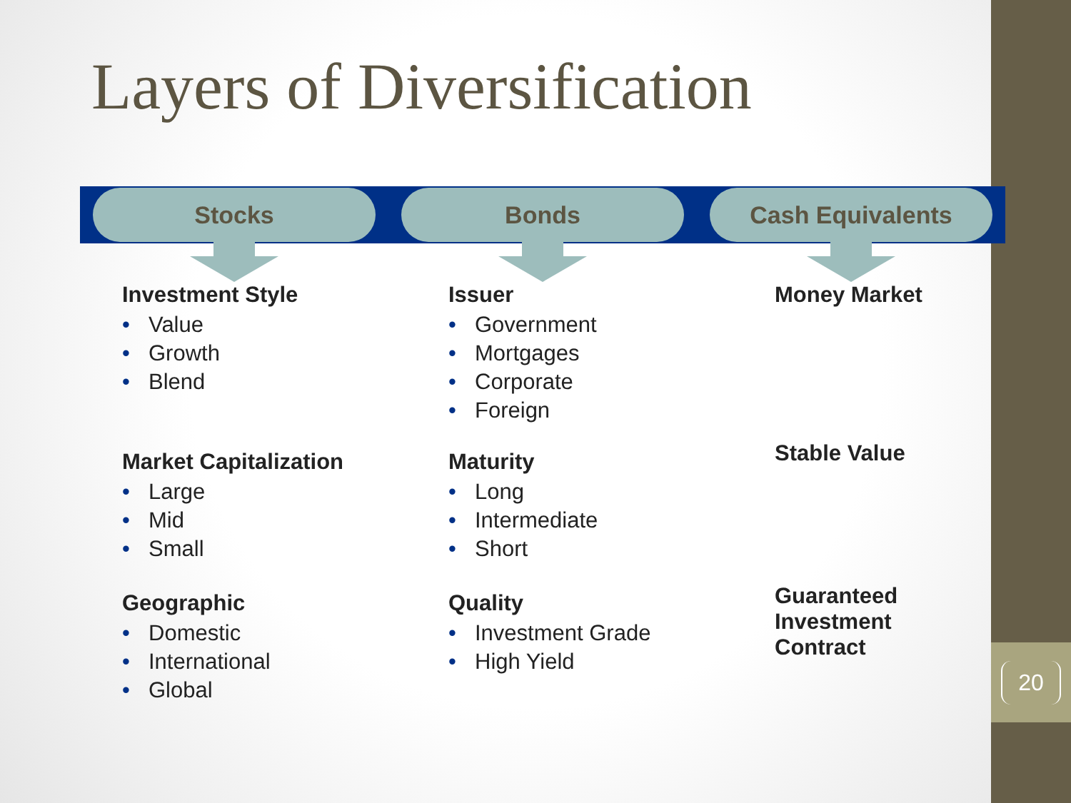20
Layers of Diversification
Stocks
Investment Style
• Value
• Growth
• Blend
Market Capitalization
• Large
• Mid
• Small
Geographic
• Domestic
• International
• Global
Bonds
Issuer
• Government
• Mortgages
• Corporate
• Foreign
Maturity
• Long
• Intermediate
• Short
Quality
• Investment Grade
• High Yield
Cash Equivalents
Money Market
Stable Value
Guaranteed
Investment
Contract